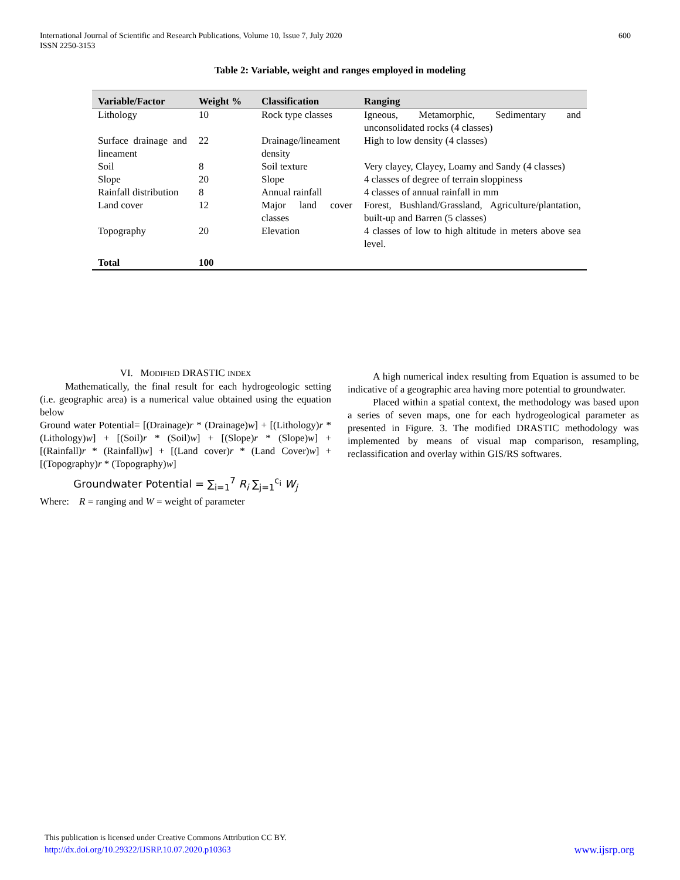International Journal of Scientific and Research Publications, Volume 10, Issue 7, July 2020
ISSN 2250-3153
600
Table 2: Variable, weight and ranges employed in modeling
| Variable/Factor | Weight % | Classification | Ranging |
| --- | --- | --- | --- |
| Lithology | 10 | Rock type classes | Igneous, Metamorphic, Sedimentary and unconsolidated rocks (4 classes) |
| Surface drainage and lineament | 22 | Drainage/lineament density | High to low density (4 classes) |
| Soil | 8 | Soil texture | Very clayey, Clayey, Loamy and Sandy (4 classes) |
| Slope | 20 | Slope | 4 classes of degree of terrain sloppiness |
| Rainfall distribution | 8 | Annual rainfall | 4 classes of annual rainfall in mm |
| Land cover | 12 | Major land cover classes | Forest, Bushland/Grassland, Agriculture/plantation, built-up and Barren (5 classes) |
| Topography | 20 | Elevation | 4 classes of low to high altitude in meters above sea level. |
| Total | 100 | | |
VI. MODIFIED DRASTIC INDEX
Mathematically, the final result for each hydrogeologic setting (i.e. geographic area) is a numerical value obtained using the equation below
Ground water Potential= [(Drainage)r * (Drainage)w] + [(Lithology)r * (Lithology)w] + [(Soil)r * (Soil)w] + [(Slope)r * (Slope)w] + [(Rainfall)r * (Rainfall)w] + [(Land cover)r * (Land Cover)w] + [(Topography)r * (Topography)w]
Groundwater Potential = ∑<sub>i=1</sub><sup>7</sup> R<sub>i</sub> ∑<sub>j=1</sub><sup>c<sub>i</sub></sup> W<sub>j</sub>
Where: R = ranging and W = weight of parameter
A high numerical index resulting from Equation is assumed to be indicative of a geographic area having more potential to groundwater.
Placed within a spatial context, the methodology was based upon a series of seven maps, one for each hydrogeological parameter as presented in Figure. 3. The modified DRASTIC methodology was implemented by means of visual map comparison, resampling, reclassification and overlay within GIS/RS softwares.
This publication is licensed under Creative Commons Attribution CC BY.
http://dx.doi.org/10.29322/IJSRP.10.07.2020.p10363 www.ijsrp.org